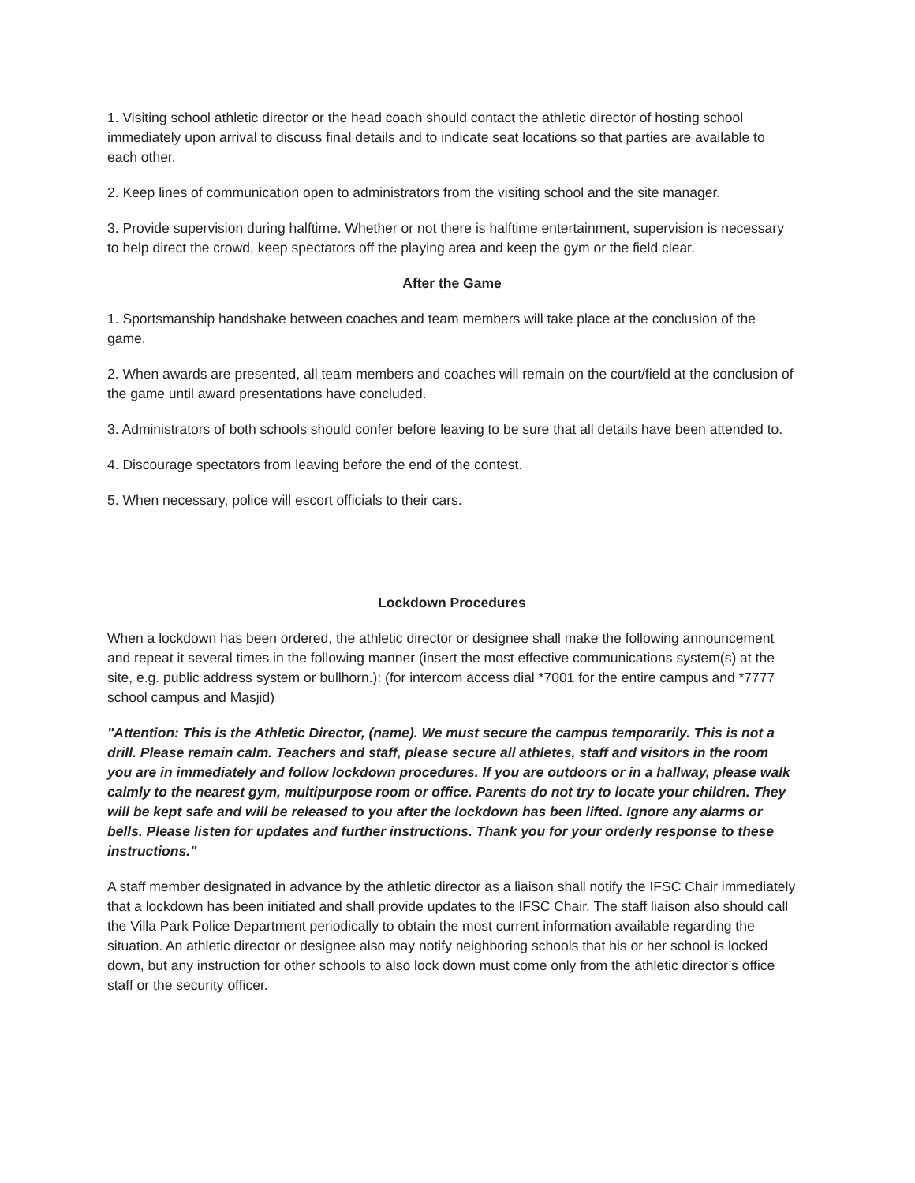1. Visiting school athletic director or the head coach should contact the athletic director of hosting school immediately upon arrival to discuss final details and to indicate seat locations so that parties are available to each other.
2. Keep lines of communication open to administrators from the visiting school and the site manager.
3. Provide supervision during halftime. Whether or not there is halftime entertainment, supervision is necessary to help direct the crowd, keep spectators off the playing area and keep the gym or the field clear.
After the Game
1. Sportsmanship handshake between coaches and team members will take place at the conclusion of the game.
2. When awards are presented, all team members and coaches will remain on the court/field at the conclusion of the game until award presentations have concluded.
3. Administrators of both schools should confer before leaving to be sure that all details have been attended to.
4. Discourage spectators from leaving before the end of the contest.
5. When necessary, police will escort officials to their cars.
Lockdown Procedures
When a lockdown has been ordered, the athletic director or designee shall make the following announcement and repeat it several times in the following manner (insert the most effective communications system(s) at the site, e.g. public address system or bullhorn.): (for intercom access dial *7001 for the entire campus and *7777 school campus and Masjid)
"Attention: This is the Athletic Director, (name). We must secure the campus temporarily. This is not a drill. Please remain calm. Teachers and staff, please secure all athletes, staff and visitors in the room you are in immediately and follow lockdown procedures. If you are outdoors or in a hallway, please walk calmly to the nearest gym, multipurpose room or office. Parents do not try to locate your children. They will be kept safe and will be released to you after the lockdown has been lifted. Ignore any alarms or bells. Please listen for updates and further instructions. Thank you for your orderly response to these instructions."
A staff member designated in advance by the athletic director as a liaison shall notify the IFSC Chair immediately that a lockdown has been initiated and shall provide updates to the IFSC Chair. The staff liaison also should call the Villa Park Police Department periodically to obtain the most current information available regarding the situation. An athletic director or designee also may notify neighboring schools that his or her school is locked down, but any instruction for other schools to also lock down must come only from the athletic director’s office staff or the security officer.